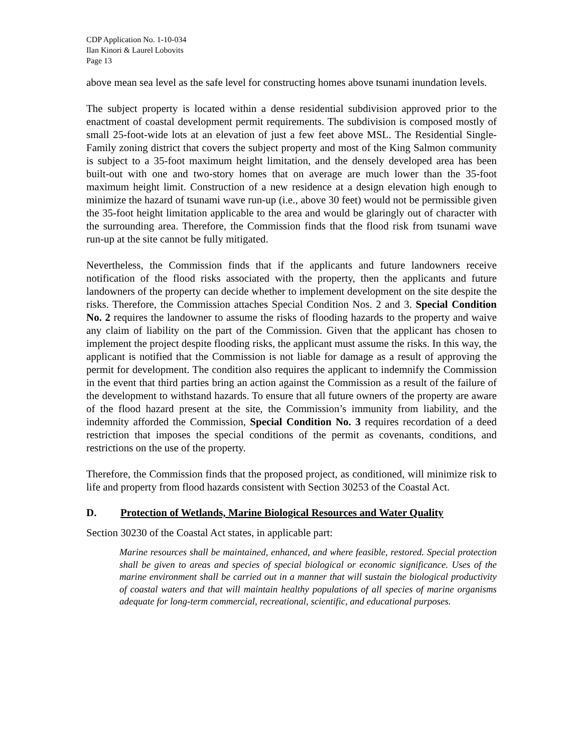CDP Application No. 1-10-034
Ilan Kinori & Laurel Lobovits
Page 13
above mean sea level as the safe level for constructing homes above tsunami inundation levels.
The subject property is located within a dense residential subdivision approved prior to the enactment of coastal development permit requirements. The subdivision is composed mostly of small 25-foot-wide lots at an elevation of just a few feet above MSL. The Residential Single-Family zoning district that covers the subject property and most of the King Salmon community is subject to a 35-foot maximum height limitation, and the densely developed area has been built-out with one and two-story homes that on average are much lower than the 35-foot maximum height limit. Construction of a new residence at a design elevation high enough to minimize the hazard of tsunami wave run-up (i.e., above 30 feet) would not be permissible given the 35-foot height limitation applicable to the area and would be glaringly out of character with the surrounding area. Therefore, the Commission finds that the flood risk from tsunami wave run-up at the site cannot be fully mitigated.
Nevertheless, the Commission finds that if the applicants and future landowners receive notification of the flood risks associated with the property, then the applicants and future landowners of the property can decide whether to implement development on the site despite the risks. Therefore, the Commission attaches Special Condition Nos. 2 and 3. Special Condition No. 2 requires the landowner to assume the risks of flooding hazards to the property and waive any claim of liability on the part of the Commission. Given that the applicant has chosen to implement the project despite flooding risks, the applicant must assume the risks. In this way, the applicant is notified that the Commission is not liable for damage as a result of approving the permit for development. The condition also requires the applicant to indemnify the Commission in the event that third parties bring an action against the Commission as a result of the failure of the development to withstand hazards. To ensure that all future owners of the property are aware of the flood hazard present at the site, the Commission’s immunity from liability, and the indemnity afforded the Commission, Special Condition No. 3 requires recordation of a deed restriction that imposes the special conditions of the permit as covenants, conditions, and restrictions on the use of the property.
Therefore, the Commission finds that the proposed project, as conditioned, will minimize risk to life and property from flood hazards consistent with Section 30253 of the Coastal Act.
D. Protection of Wetlands, Marine Biological Resources and Water Quality
Section 30230 of the Coastal Act states, in applicable part:
Marine resources shall be maintained, enhanced, and where feasible, restored. Special protection shall be given to areas and species of special biological or economic significance. Uses of the marine environment shall be carried out in a manner that will sustain the biological productivity of coastal waters and that will maintain healthy populations of all species of marine organisms adequate for long-term commercial, recreational, scientific, and educational purposes.